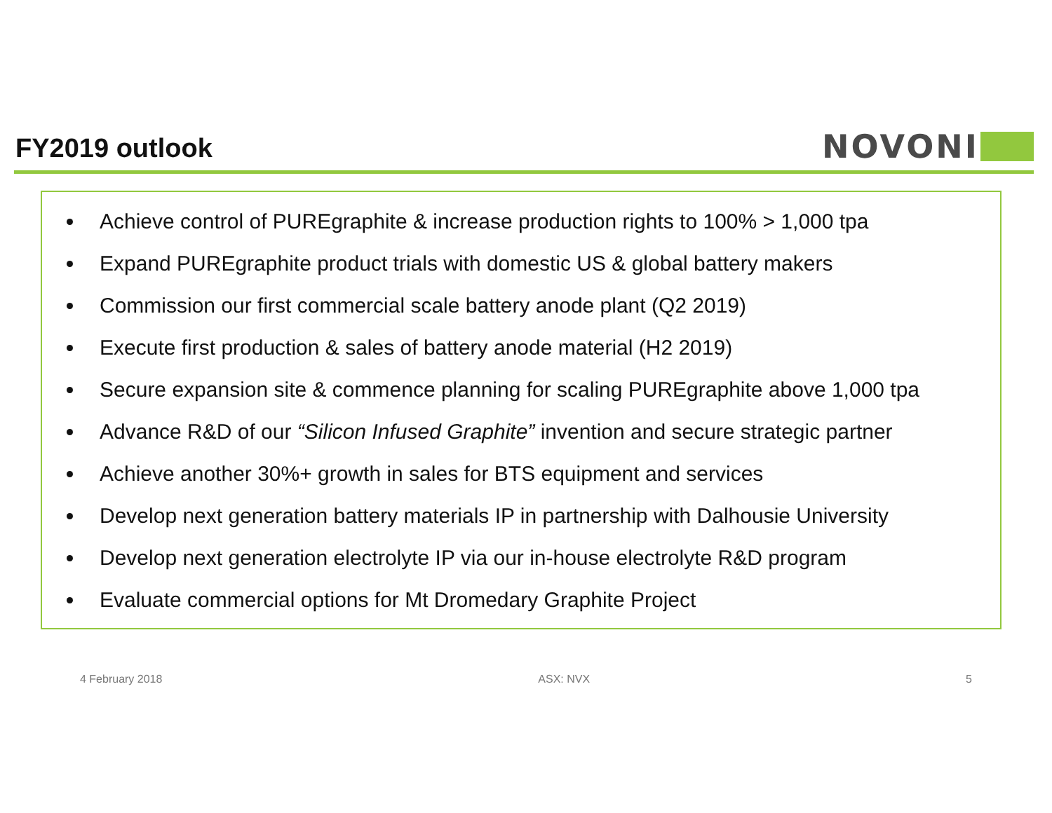FY2019 outlook NOVONI
Achieve control of PUREgraphite & increase production rights to 100% > 1,000 tpa
Expand PUREgraphite product trials with domestic US & global battery makers
Commission our first commercial scale battery anode plant (Q2 2019)
Execute first production & sales of battery anode material (H2 2019)
Secure expansion site & commence planning for scaling PUREgraphite above 1,000 tpa
Advance R&D of our “Silicon Infused Graphite” invention and secure strategic partner
Achieve another 30%+ growth in sales for BTS equipment and services
Develop next generation battery materials IP in partnership with Dalhousie University
Develop next generation electrolyte IP via our in-house electrolyte R&D program
Evaluate commercial options for Mt Dromedary Graphite Project
4 February 2018 ASX: NVX 5